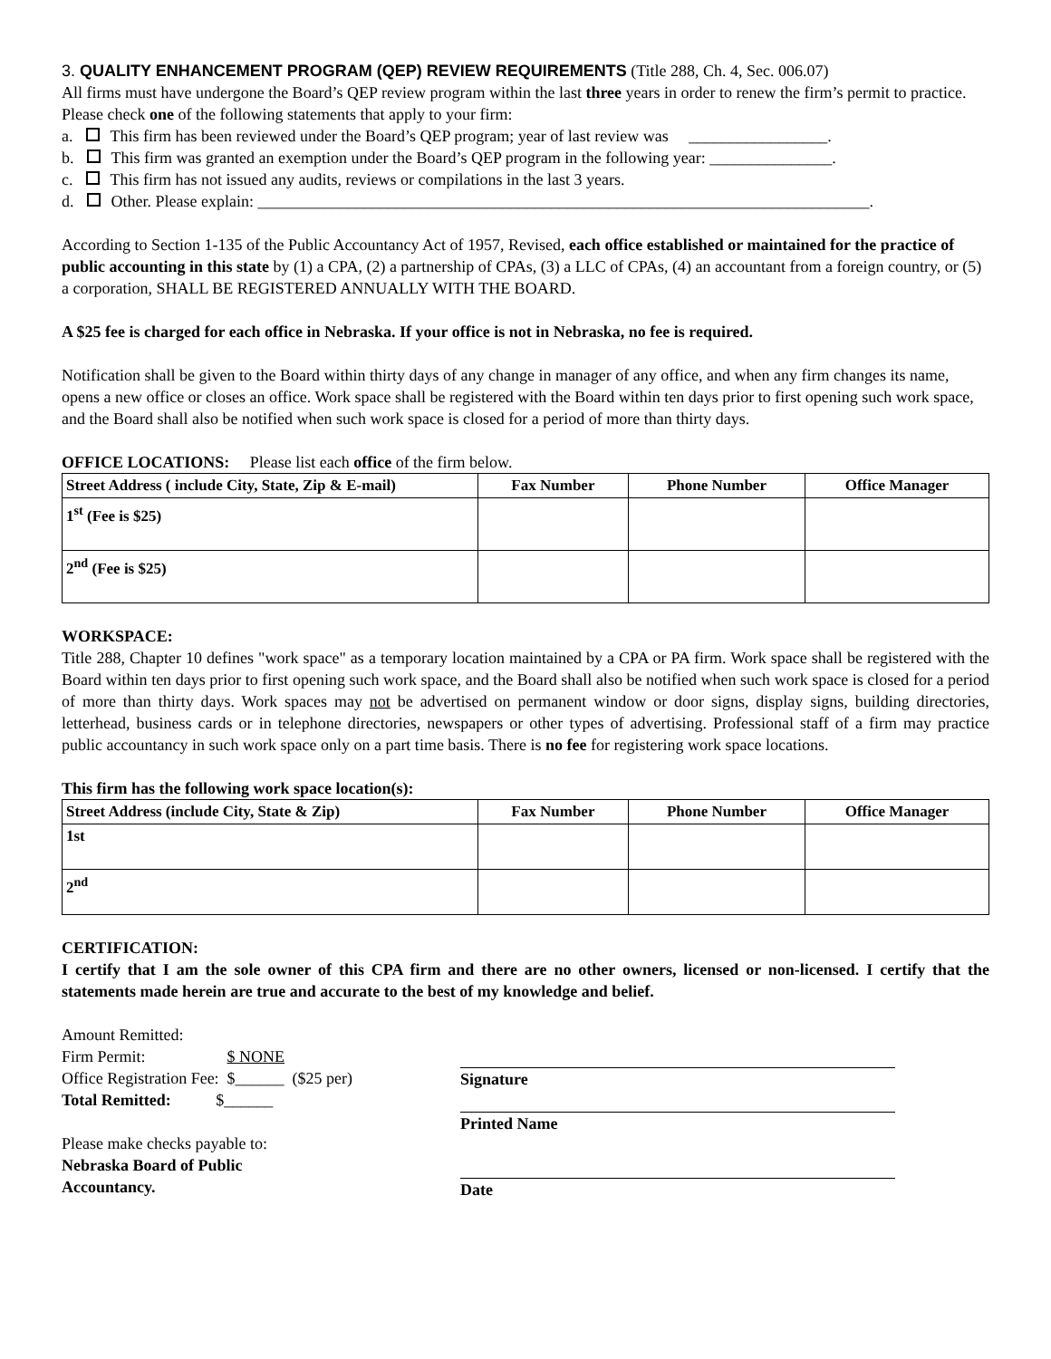3. QUALITY ENHANCEMENT PROGRAM (QEP) REVIEW REQUIREMENTS (Title 288, Ch. 4, Sec. 006.07)
All firms must have undergone the Board’s QEP review program within the last three years in order to renew the firm’s permit to practice. Please check one of the following statements that apply to your firm:
a. This firm has been reviewed under the Board’s QEP program; year of last review was _________________.
b. This firm was granted an exemption under the Board’s QEP program in the following year: _______________.
c. This firm has not issued any audits, reviews or compilations in the last 3 years.
d. Other. Please explain: ___________________________________________________________________________.
According to Section 1-135 of the Public Accountancy Act of 1957, Revised, each office established or maintained for the practice of public accounting in this state by (1) a CPA, (2) a partnership of CPAs, (3) a LLC of CPAs, (4) an accountant from a foreign country, or (5) a corporation, SHALL BE REGISTERED ANNUALLY WITH THE BOARD.
A $25 fee is charged for each office in Nebraska. If your office is not in Nebraska, no fee is required.
Notification shall be given to the Board within thirty days of any change in manager of any office, and when any firm changes its name, opens a new office or closes an office. Work space shall be registered with the Board within ten days prior to first opening such work space, and the Board shall also be notified when such work space is closed for a period of more than thirty days.
OFFICE LOCATIONS: Please list each office of the firm below.
| Street Address ( include City, State, Zip & E-mail) | Fax Number | Phone Number | Office Manager |
| --- | --- | --- | --- |
| 1<sup>st</sup> (Fee is $25) | | | |
| 2<sup>nd</sup> (Fee is $25) | | | |
WORKSPACE:
Title 288, Chapter 10 defines "work space" as a temporary location maintained by a CPA or PA firm. Work space shall be registered with the Board within ten days prior to first opening such work space, and the Board shall also be notified when such work space is closed for a period of more than thirty days. Work spaces may not be advertised on permanent window or door signs, display signs, building directories, letterhead, business cards or in telephone directories, newspapers or other types of advertising. Professional staff of a firm may practice public accountancy in such work space only on a part time basis. There is no fee for registering work space locations.
This firm has the following work space location(s):
| Street Address (include City, State & Zip) | Fax Number | Phone Number | Office Manager |
| --- | --- | --- | --- |
| 1st | | | |
| 2<sup>nd</sup> | | | |
CERTIFICATION:
I certify that I am the sole owner of this CPA firm and there are no other owners, licensed or non-licensed. I certify that the statements made herein are true and accurate to the best of my knowledge and belief.
Amount Remitted:
Firm Permit: $ NONE
Office Registration Fee: $______ ($25 per)
Total Remitted: $______
Please make checks payable to:
Nebraska Board of Public
Accountancy.
Signature
Printed Name
Date